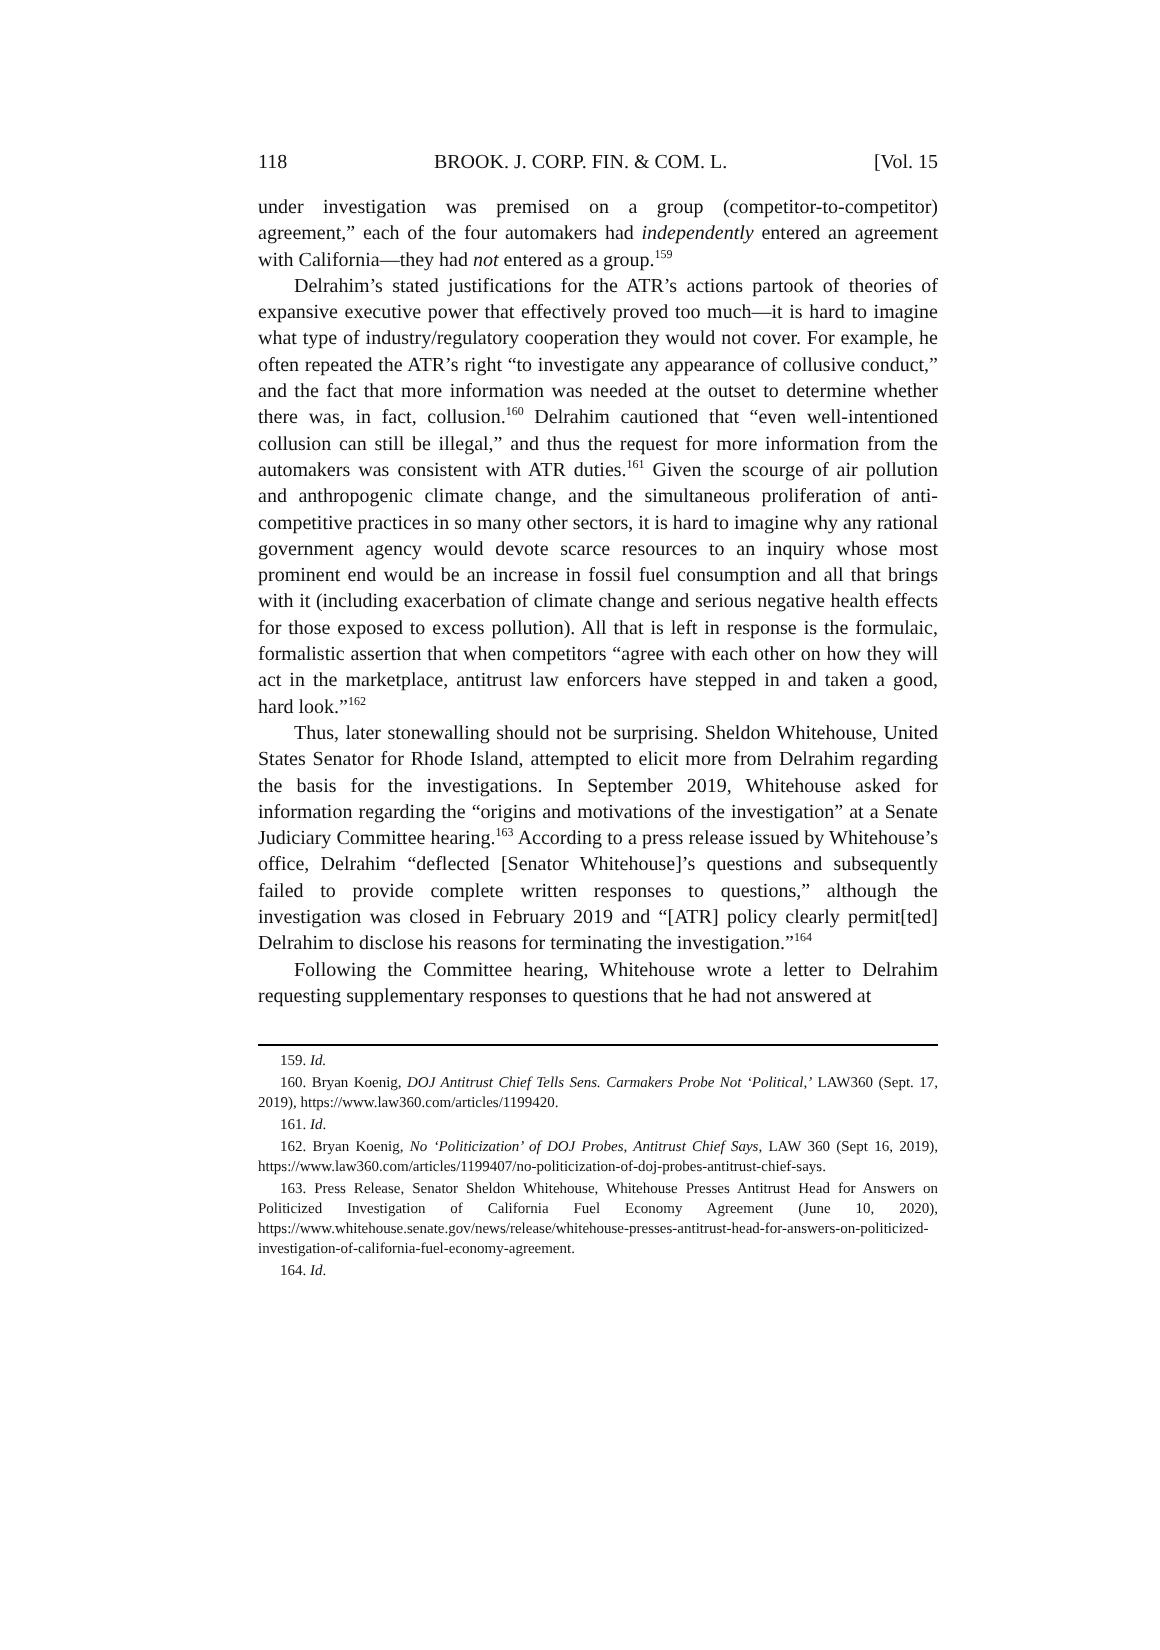118 BROOK. J. CORP. FIN. & COM. L. [Vol. 15
under investigation was premised on a group (competitor-to-competitor) agreement,” each of the four automakers had independently entered an agreement with California—they had not entered as a group.<sup>159</sup>
Delrahim’s stated justifications for the ATR’s actions partook of theories of expansive executive power that effectively proved too much—it is hard to imagine what type of industry/regulatory cooperation they would not cover. For example, he often repeated the ATR’s right “to investigate any appearance of collusive conduct,” and the fact that more information was needed at the outset to determine whether there was, in fact, collusion.<sup>160</sup> Delrahim cautioned that “even well-intentioned collusion can still be illegal,” and thus the request for more information from the automakers was consistent with ATR duties.<sup>161</sup> Given the scourge of air pollution and anthropogenic climate change, and the simultaneous proliferation of anti-competitive practices in so many other sectors, it is hard to imagine why any rational government agency would devote scarce resources to an inquiry whose most prominent end would be an increase in fossil fuel consumption and all that brings with it (including exacerbation of climate change and serious negative health effects for those exposed to excess pollution). All that is left in response is the formulaic, formalistic assertion that when competitors “agree with each other on how they will act in the marketplace, antitrust law enforcers have stepped in and taken a good, hard look.”<sup>162</sup>
Thus, later stonewalling should not be surprising. Sheldon Whitehouse, United States Senator for Rhode Island, attempted to elicit more from Delrahim regarding the basis for the investigations. In September 2019, Whitehouse asked for information regarding the “origins and motivations of the investigation” at a Senate Judiciary Committee hearing.<sup>163</sup> According to a press release issued by Whitehouse’s office, Delrahim “deflected [Senator Whitehouse]’s questions and subsequently failed to provide complete written responses to questions,” although the investigation was closed in February 2019 and “[ATR] policy clearly permit[ted] Delrahim to disclose his reasons for terminating the investigation.”<sup>164</sup>
Following the Committee hearing, Whitehouse wrote a letter to Delrahim requesting supplementary responses to questions that he had not answered at
159. Id.
160. Bryan Koenig, DOJ Antitrust Chief Tells Sens. Carmakers Probe Not ‘Political,’ LAW360 (Sept. 17, 2019), https://www.law360.com/articles/1199420.
161. Id.
162. Bryan Koenig, No ‘Politicization’ of DOJ Probes, Antitrust Chief Says, LAW 360 (Sept 16, 2019), https://www.law360.com/articles/1199407/no-politicization-of-doj-probes-antitrust-chief-says.
163. Press Release, Senator Sheldon Whitehouse, Whitehouse Presses Antitrust Head for Answers on Politicized Investigation of California Fuel Economy Agreement (June 10, 2020), https://www.whitehouse.senate.gov/news/release/whitehouse-presses-antitrust-head-for-answers-on-politicized-investigation-of-california-fuel-economy-agreement.
164. Id.